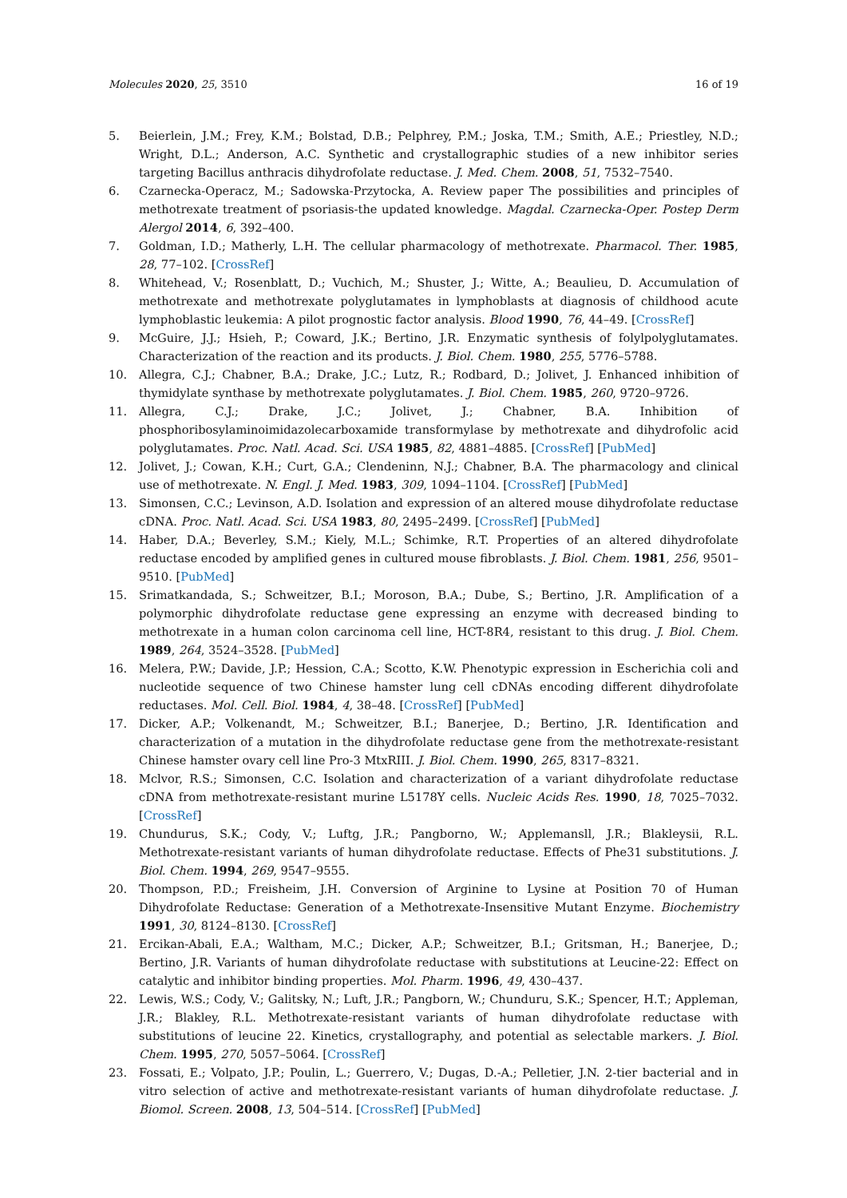Molecules 2020, 25, 3510 16 of 19
5. Beierlein, J.M.; Frey, K.M.; Bolstad, D.B.; Pelphrey, P.M.; Joska, T.M.; Smith, A.E.; Priestley, N.D.; Wright, D.L.; Anderson, A.C. Synthetic and crystallographic studies of a new inhibitor series targeting Bacillus anthracis dihydrofolate reductase. J. Med. Chem. 2008, 51, 7532–7540.
6. Czarnecka-Operacz, M.; Sadowska-Przytocka, A. Review paper The possibilities and principles of methotrexate treatment of psoriasis-the updated knowledge. Magdal. Czarnecka-Oper. Postep Derm Alergol 2014, 6, 392–400.
7. Goldman, I.D.; Matherly, L.H. The cellular pharmacology of methotrexate. Pharmacol. Ther. 1985, 28, 77–102. [CrossRef]
8. Whitehead, V.; Rosenblatt, D.; Vuchich, M.; Shuster, J.; Witte, A.; Beaulieu, D. Accumulation of methotrexate and methotrexate polyglutamates in lymphoblasts at diagnosis of childhood acute lymphoblastic leukemia: A pilot prognostic factor analysis. Blood 1990, 76, 44–49. [CrossRef]
9. McGuire, J.J.; Hsieh, P.; Coward, J.K.; Bertino, J.R. Enzymatic synthesis of folylpolyglutamates. Characterization of the reaction and its products. J. Biol. Chem. 1980, 255, 5776–5788.
10. Allegra, C.J.; Chabner, B.A.; Drake, J.C.; Lutz, R.; Rodbard, D.; Jolivet, J. Enhanced inhibition of thymidylate synthase by methotrexate polyglutamates. J. Biol. Chem. 1985, 260, 9720–9726.
11. Allegra, C.J.; Drake, J.C.; Jolivet, J.; Chabner, B.A. Inhibition of phosphoribosylaminoimidazolecarboxamide transformylase by methotrexate and dihydrofolic acid polyglutamates. Proc. Natl. Acad. Sci. USA 1985, 82, 4881–4885. [CrossRef] [PubMed]
12. Jolivet, J.; Cowan, K.H.; Curt, G.A.; Clendeninn, N.J.; Chabner, B.A. The pharmacology and clinical use of methotrexate. N. Engl. J. Med. 1983, 309, 1094–1104. [CrossRef] [PubMed]
13. Simonsen, C.C.; Levinson, A.D. Isolation and expression of an altered mouse dihydrofolate reductase cDNA. Proc. Natl. Acad. Sci. USA 1983, 80, 2495–2499. [CrossRef] [PubMed]
14. Haber, D.A.; Beverley, S.M.; Kiely, M.L.; Schimke, R.T. Properties of an altered dihydrofolate reductase encoded by amplified genes in cultured mouse fibroblasts. J. Biol. Chem. 1981, 256, 9501–9510. [PubMed]
15. Srimatkandada, S.; Schweitzer, B.I.; Moroson, B.A.; Dube, S.; Bertino, J.R. Amplification of a polymorphic dihydrofolate reductase gene expressing an enzyme with decreased binding to methotrexate in a human colon carcinoma cell line, HCT-8R4, resistant to this drug. J. Biol. Chem. 1989, 264, 3524–3528. [PubMed]
16. Melera, P.W.; Davide, J.P.; Hession, C.A.; Scotto, K.W. Phenotypic expression in Escherichia coli and nucleotide sequence of two Chinese hamster lung cell cDNAs encoding different dihydrofolate reductases. Mol. Cell. Biol. 1984, 4, 38–48. [CrossRef] [PubMed]
17. Dicker, A.P.; Volkenandt, M.; Schweitzer, B.I.; Banerjee, D.; Bertino, J.R. Identification and characterization of a mutation in the dihydrofolate reductase gene from the methotrexate-resistant Chinese hamster ovary cell line Pro-3 MtxRIII. J. Biol. Chem. 1990, 265, 8317–8321.
18. Mclvor, R.S.; Simonsen, C.C. Isolation and characterization of a variant dihydrofolate reductase cDNA from methotrexate-resistant murine L5178Y cells. Nucleic Acids Res. 1990, 18, 7025–7032. [CrossRef]
19. Chundurus, S.K.; Cody, V.; Luftg, J.R.; Pangborno, W.; Applemansll, J.R.; Blakleysii, R.L. Methotrexate-resistant variants of human dihydrofolate reductase. Effects of Phe31 substitutions. J. Biol. Chem. 1994, 269, 9547–9555.
20. Thompson, P.D.; Freisheim, J.H. Conversion of Arginine to Lysine at Position 70 of Human Dihydrofolate Reductase: Generation of a Methotrexate-Insensitive Mutant Enzyme. Biochemistry 1991, 30, 8124–8130. [CrossRef]
21. Ercikan-Abali, E.A.; Waltham, M.C.; Dicker, A.P.; Schweitzer, B.I.; Gritsman, H.; Banerjee, D.; Bertino, J.R. Variants of human dihydrofolate reductase with substitutions at Leucine-22: Effect on catalytic and inhibitor binding properties. Mol. Pharm. 1996, 49, 430–437.
22. Lewis, W.S.; Cody, V.; Galitsky, N.; Luft, J.R.; Pangborn, W.; Chunduru, S.K.; Spencer, H.T.; Appleman, J.R.; Blakley, R.L. Methotrexate-resistant variants of human dihydrofolate reductase with substitutions of leucine 22. Kinetics, crystallography, and potential as selectable markers. J. Biol. Chem. 1995, 270, 5057–5064. [CrossRef]
23. Fossati, E.; Volpato, J.P.; Poulin, L.; Guerrero, V.; Dugas, D.-A.; Pelletier, J.N. 2-tier bacterial and in vitro selection of active and methotrexate-resistant variants of human dihydrofolate reductase. J. Biomol. Screen. 2008, 13, 504–514. [CrossRef] [PubMed]